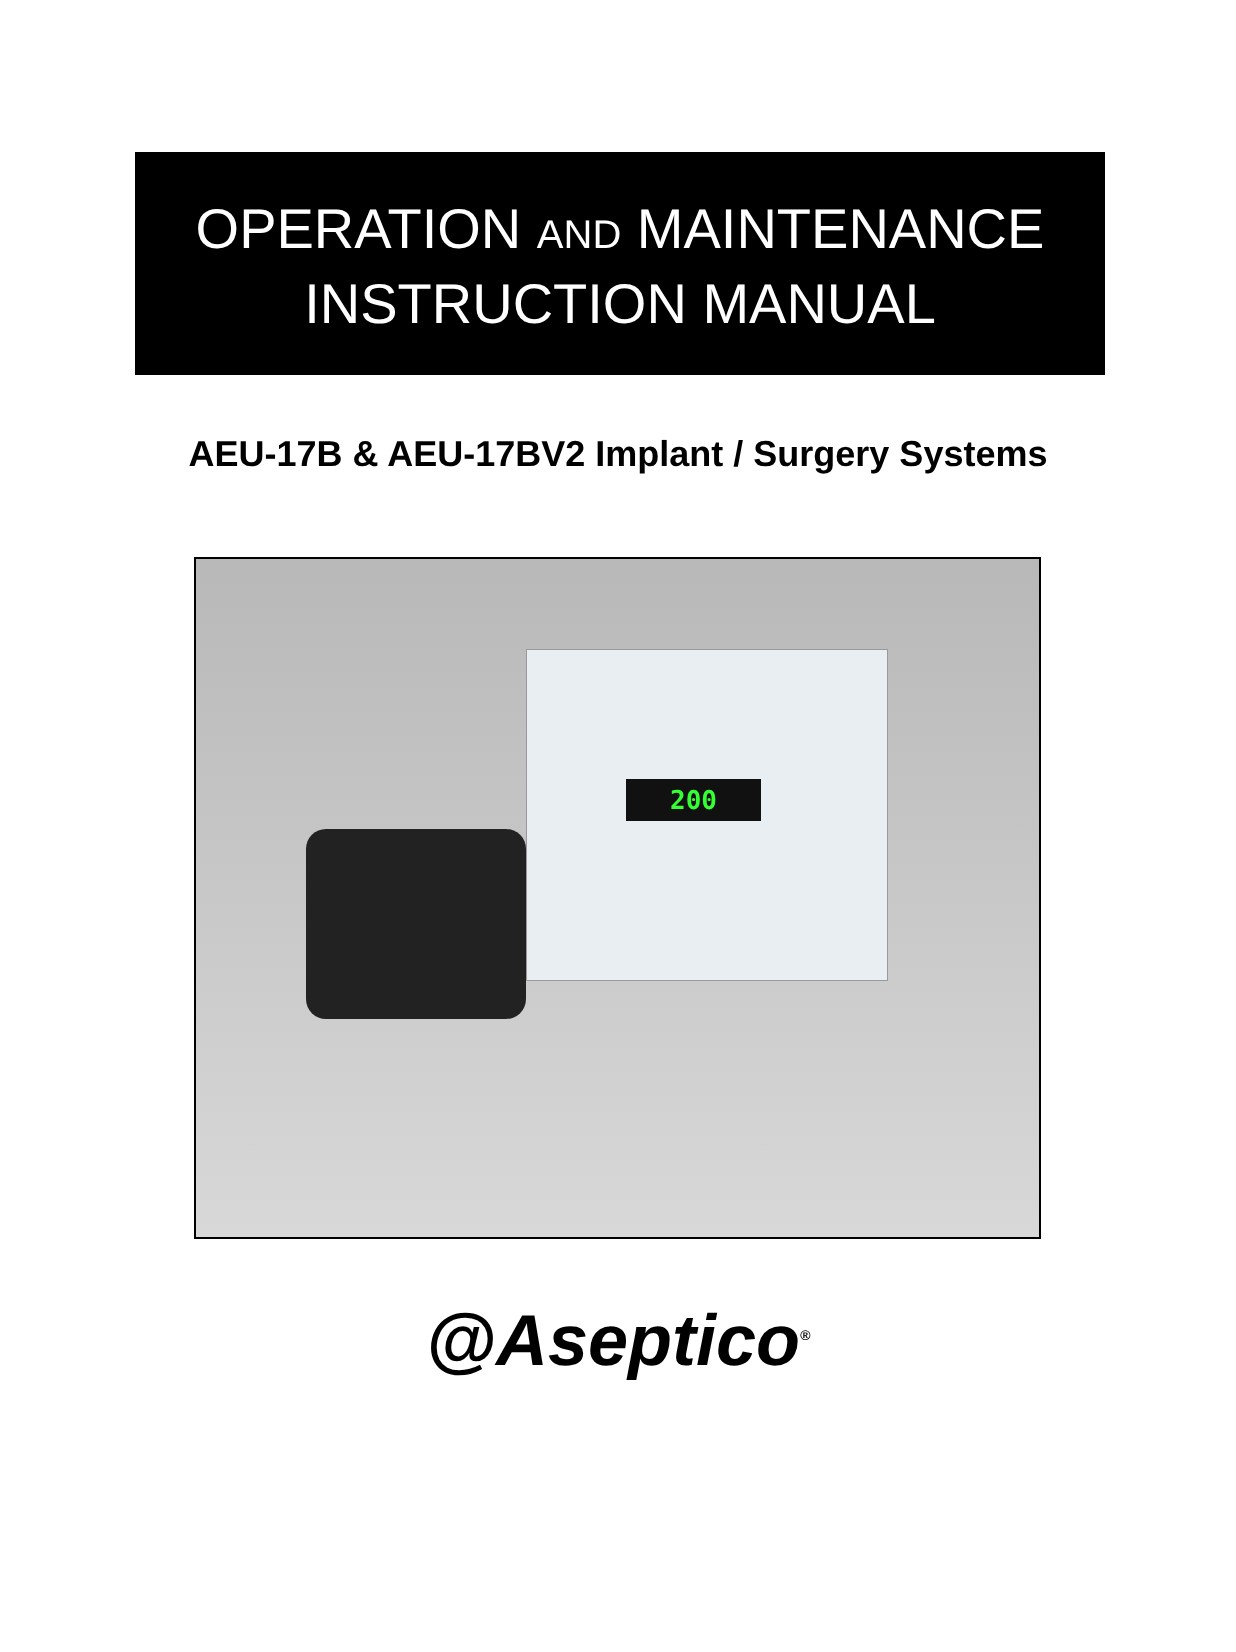OPERATION AND MAINTENANCE
INSTRUCTION MANUAL
AEU-17B & AEU-17BV2 Implant / Surgery Systems
200
@Aseptico<sup>®</sup>